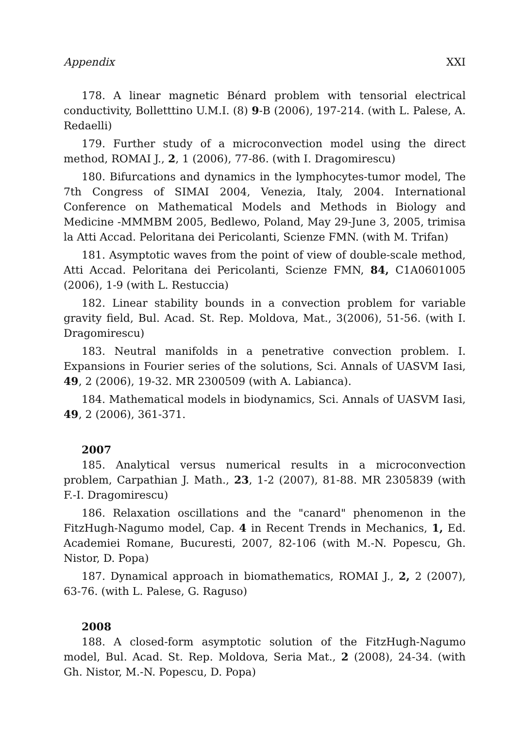Appendix XXI
178. A linear magnetic Bénard problem with tensorial electrical conductivity, Bolletttino U.M.I. (8) 9-B (2006), 197-214. (with L. Palese, A. Redaelli)
179. Further study of a microconvection model using the direct method, ROMAI J., 2, 1 (2006), 77-86. (with I. Dragomirescu)
180. Bifurcations and dynamics in the lymphocytes-tumor model, The 7th Congress of SIMAI 2004, Venezia, Italy, 2004. International Conference on Mathematical Models and Methods in Biology and Medicine -MMMBM 2005, Bedlewo, Poland, May 29-June 3, 2005, trimisa la Atti Accad. Peloritana dei Pericolanti, Scienze FMN. (with M. Trifan)
181. Asymptotic waves from the point of view of double-scale method, Atti Accad. Peloritana dei Pericolanti, Scienze FMN, 84, C1A0601005 (2006), 1-9 (with L. Restuccia)
182. Linear stability bounds in a convection problem for variable gravity field, Bul. Acad. St. Rep. Moldova, Mat., 3(2006), 51-56. (with I. Dragomirescu)
183. Neutral manifolds in a penetrative convection problem. I. Expansions in Fourier series of the solutions, Sci. Annals of UASVM Iasi, 49, 2 (2006), 19-32. MR 2300509 (with A. Labianca).
184. Mathematical models in biodynamics, Sci. Annals of UASVM Iasi, 49, 2 (2006), 361-371.
2007
185. Analytical versus numerical results in a microconvection problem, Carpathian J. Math., 23, 1-2 (2007), 81-88. MR 2305839 (with F.-I. Dragomirescu)
186. Relaxation oscillations and the "canard" phenomenon in the FitzHugh-Nagumo model, Cap. 4 in Recent Trends in Mechanics, 1, Ed. Academiei Romane, Bucuresti, 2007, 82-106 (with M.-N. Popescu, Gh. Nistor, D. Popa)
187. Dynamical approach in biomathematics, ROMAI J., 2, 2 (2007), 63-76. (with L. Palese, G. Raguso)
2008
188. A closed-form asymptotic solution of the FitzHugh-Nagumo model, Bul. Acad. St. Rep. Moldova, Seria Mat., 2 (2008), 24-34. (with Gh. Nistor, M.-N. Popescu, D. Popa)